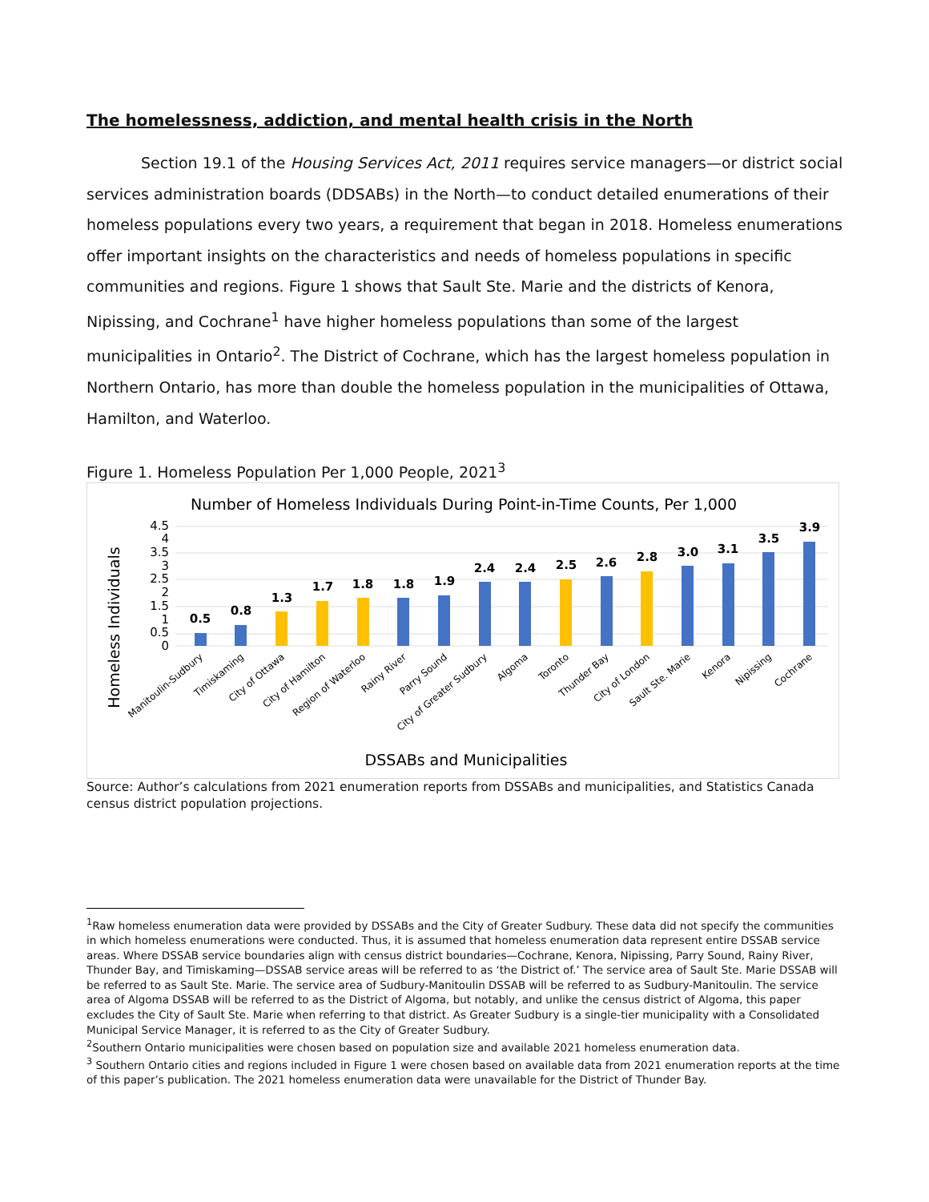The homelessness, addiction, and mental health crisis in the North
Section 19.1 of the Housing Services Act, 2011 requires service managers—or district social services administration boards (DDSABs) in the North—to conduct detailed enumerations of their homeless populations every two years, a requirement that began in 2018. Homeless enumerations offer important insights on the characteristics and needs of homeless populations in specific communities and regions. Figure 1 shows that Sault Ste. Marie and the districts of Kenora, Nipissing, and Cochrane<sup>1</sup> have higher homeless populations than some of the largest municipalities in Ontario<sup>2</sup>. The District of Cochrane, which has the largest homeless population in Northern Ontario, has more than double the homeless population in the municipalities of Ottawa, Hamilton, and Waterloo.
Figure 1. Homeless Population Per 1,000 People, 2021<sup>3</sup>
Number of Homeless Individuals During Point-in-Time Counts, Per 1,000
Homeless Individuals
4.5
4
3.5
3
2.5
2
1.5
1
0.5
0
0.5
0.8
1.3
1.7
1.8
1.8
1.9
2.4
2.4
2.5
2.6
2.8
3.0
3.1
3.5
3.9
Manitoulin-Sudbury
Timiskaming
City of Ottawa
City of Hamilton
Region of Waterloo
Rainy River
Parry Sound
City of Greater Sudbury
Algoma
Toronto
Thunder Bay
City of London
Sault Ste. Marie
Kenora
Nipissing
Cochrane
DSSABs and Municipalities
Source: Author’s calculations from 2021 enumeration reports from DSSABs and municipalities, and Statistics Canada census district population projections.
<sup>1</sup> Raw homeless enumeration data were provided by DSSABs and the City of Greater Sudbury. These data did not specify the communities in which homeless enumerations were conducted. Thus, it is assumed that homeless enumeration data represent entire DSSAB service areas. Where DSSAB service boundaries align with census district boundaries—Cochrane, Kenora, Nipissing, Parry Sound, Rainy River, Thunder Bay, and Timiskaming—DSSAB service areas will be referred to as ‘the District of.’ The service area of Sault Ste. Marie DSSAB will be referred to as Sault Ste. Marie. The service area of Sudbury-Manitoulin DSSAB will be referred to as Sudbury-Manitoulin. The service area of Algoma DSSAB will be referred to as the District of Algoma, but notably, and unlike the census district of Algoma, this paper excludes the City of Sault Ste. Marie when referring to that district. As Greater Sudbury is a single-tier municipality with a Consolidated Municipal Service Manager, it is referred to as the City of Greater Sudbury.
<sup>2</sup> Southern Ontario municipalities were chosen based on population size and available 2021 homeless enumeration data.
<sup>3</sup> Southern Ontario cities and regions included in Figure 1 were chosen based on available data from 2021 enumeration reports at the time of this paper’s publication. The 2021 homeless enumeration data were unavailable for the District of Thunder Bay.